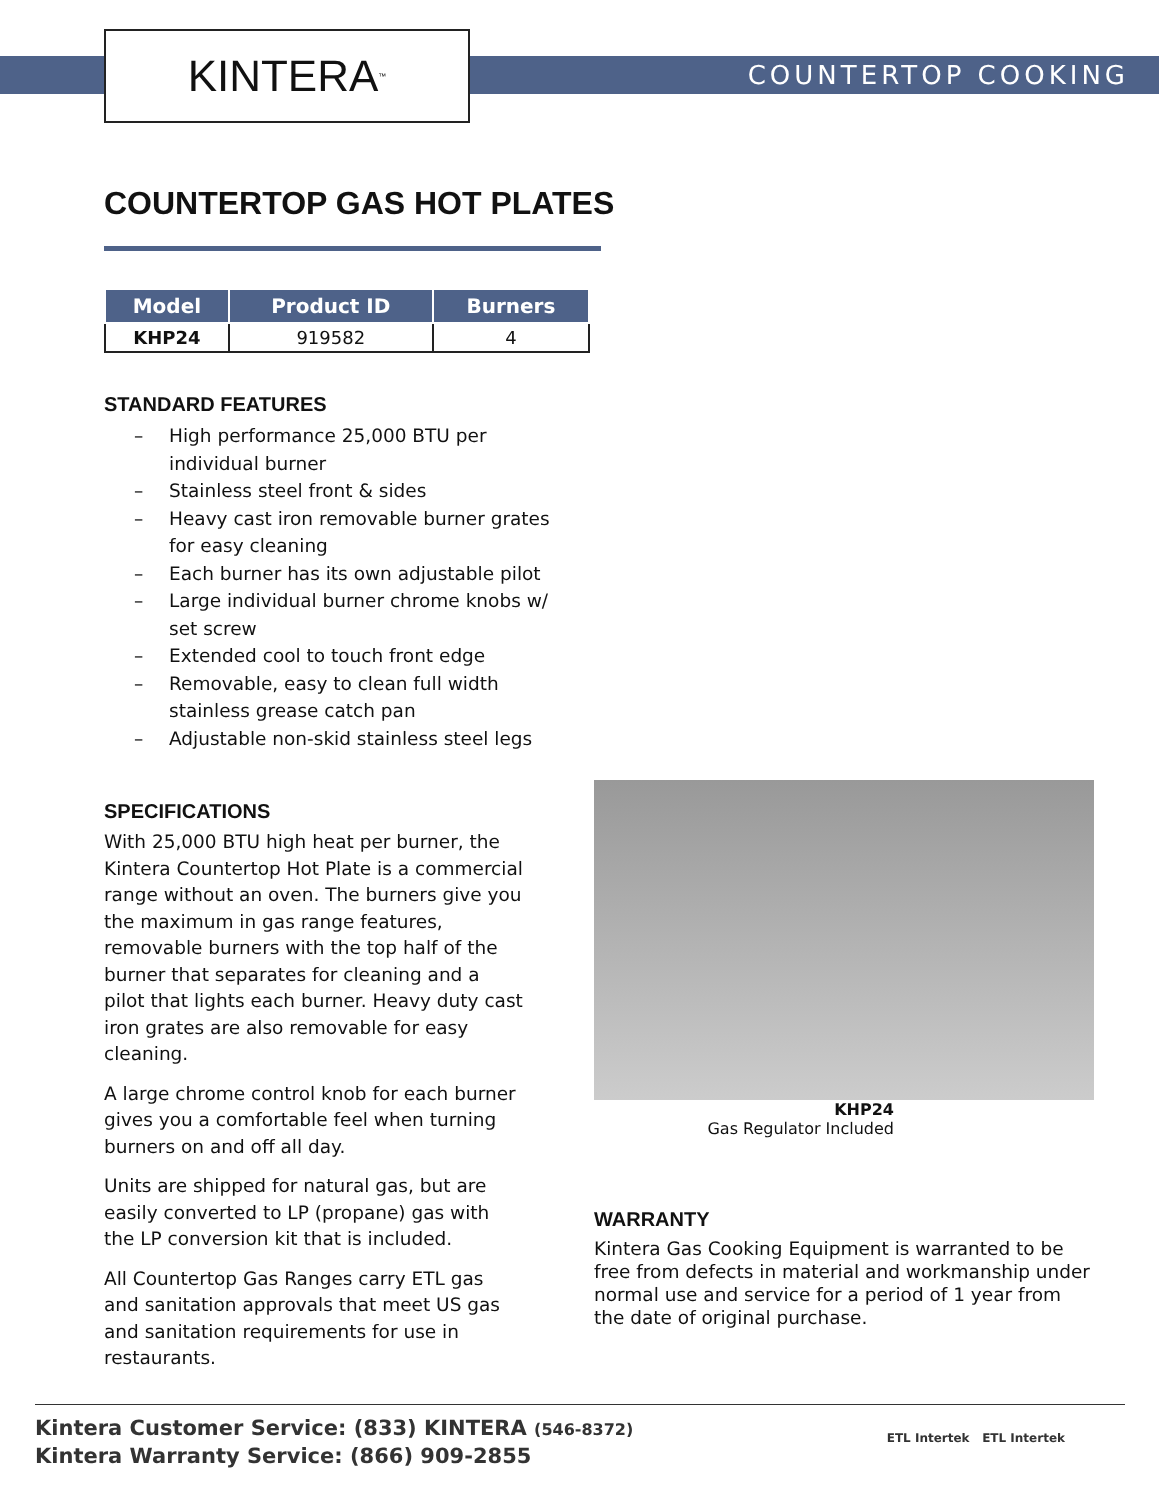KINTERA<sup>™</sup> COUNTERTOP COOKING
COUNTERTOP GAS HOT PLATES
| Model | Product ID | Burners |
| --- | --- | --- |
| KHP24 | 919582 | 4 |
STANDARD FEATURES
– High performance 25,000 BTU per individual burner
– Stainless steel front & sides
– Heavy cast iron removable burner grates for easy cleaning
– Each burner has its own adjustable pilot
– Large individual burner chrome knobs w/ set screw
– Extended cool to touch front edge
– Removable, easy to clean full width stainless grease catch pan
– Adjustable non-skid stainless steel legs
SPECIFICATIONS
With 25,000 BTU high heat per burner, the Kintera Countertop Hot Plate is a commercial range without an oven. The burners give you the maximum in gas range features, removable burners with the top half of the burner that separates for cleaning and a pilot that lights each burner. Heavy duty cast iron grates are also removable for easy cleaning.
A large chrome control knob for each burner gives you a comfortable feel when turning burners on and off all day.
Units are shipped for natural gas, but are easily converted to LP (propane) gas with the LP conversion kit that is included.
All Countertop Gas Ranges carry ETL gas and sanitation approvals that meet US gas and sanitation requirements for use in restaurants.
KHP24
Gas Regulator Included
WARRANTY
Kintera Gas Cooking Equipment is warranted to be free from defects in material and workmanship under normal use and service for a period of 1 year from the date of original purchase.
Kintera Customer Service: (833) KINTERA (546-8372)
Kintera Warranty Service: (866) 909-2855
ETL Intertek ETL Intertek